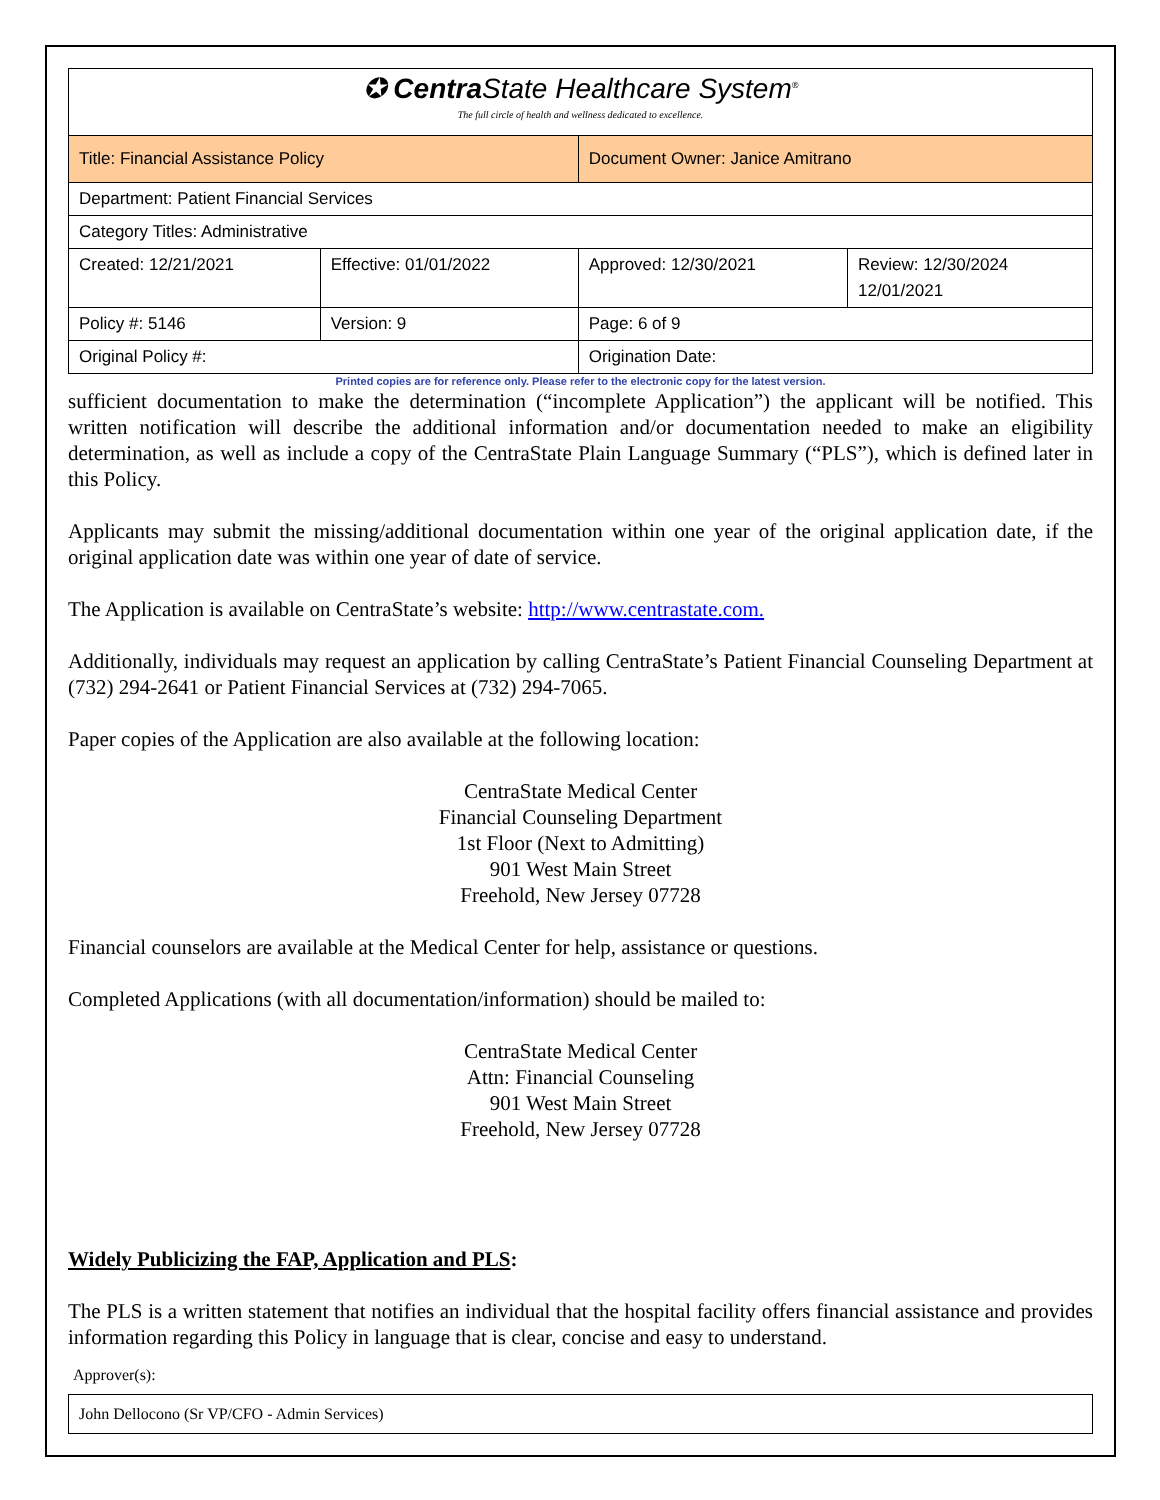| ✪ Centra State Healthcare System<sup>®</sup> The full circle of health and wellness dedicated to excellence. | | | |
| Title: Financial Assistance Policy | | Document Owner: Janice Amitrano | |
| Department: Patient Financial Services | | | |
| Category Titles: Administrative | | | |
| Created: 12/21/2021 | Effective: 01/01/2022 | Approved: 12/30/2021 | Review: 12/30/2024 12/01/2021 |
| Policy #: 5146 | Version: 9 | Page: 6 of 9 | |
| Original Policy #: | | Origination Date: | |
Printed copies are for reference only. Please refer to the electronic copy for the latest version.
sufficient documentation to make the determination (“incomplete Application”) the applicant will be notified. This written notification will describe the additional information and/or documentation needed to make an eligibility determination, as well as include a copy of the CentraState Plain Language Summary (“PLS”), which is defined later in this Policy.
Applicants may submit the missing/additional documentation within one year of the original application date, if the original application date was within one year of date of service.
The Application is available on CentraState’s website: http://www.centrastate.com.
Additionally, individuals may request an application by calling CentraState’s Patient Financial Counseling Department at (732) 294-2641 or Patient Financial Services at (732) 294-7065.
Paper copies of the Application are also available at the following location:
CentraState Medical Center
Financial Counseling Department
1st Floor (Next to Admitting)
901 West Main Street
Freehold, New Jersey 07728
Financial counselors are available at the Medical Center for help, assistance or questions.
Completed Applications (with all documentation/information) should be mailed to:
CentraState Medical Center
Attn: Financial Counseling
901 West Main Street
Freehold, New Jersey 07728
Widely Publicizing the FAP, Application and PLS:
The PLS is a written statement that notifies an individual that the hospital facility offers financial assistance and provides information regarding this Policy in language that is clear, concise and easy to understand.
Approver(s):
John Dellocono (Sr VP/CFO - Admin Services)